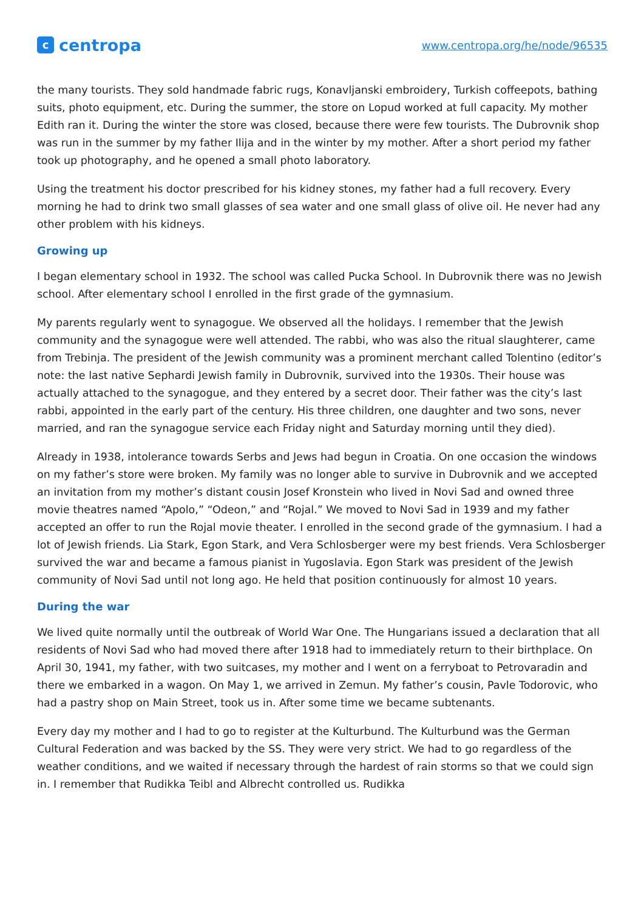c
centropa
www.centropa.org/he/node/96535
the many tourists. They sold handmade fabric rugs, Konavljanski embroidery, Turkish coffeepots, bathing suits, photo equipment, etc. During the summer, the store on Lopud worked at full capacity. My mother Edith ran it. During the winter the store was closed, because there were few tourists. The Dubrovnik shop was run in the summer by my father Ilija and in the winter by my mother. After a short period my father took up photography, and he opened a small photo laboratory.
Using the treatment his doctor prescribed for his kidney stones, my father had a full recovery. Every morning he had to drink two small glasses of sea water and one small glass of olive oil. He never had any other problem with his kidneys.
Growing up
I began elementary school in 1932. The school was called Pucka School. In Dubrovnik there was no Jewish school. After elementary school I enrolled in the first grade of the gymnasium.
My parents regularly went to synagogue. We observed all the holidays. I remember that the Jewish community and the synagogue were well attended. The rabbi, who was also the ritual slaughterer, came from Trebinja. The president of the Jewish community was a prominent merchant called Tolentino (editor’s note: the last native Sephardi Jewish family in Dubrovnik, survived into the 1930s. Their house was actually attached to the synagogue, and they entered by a secret door. Their father was the city’s last rabbi, appointed in the early part of the century. His three children, one daughter and two sons, never married, and ran the synagogue service each Friday night and Saturday morning until they died).
Already in 1938, intolerance towards Serbs and Jews had begun in Croatia. On one occasion the windows on my father’s store were broken. My family was no longer able to survive in Dubrovnik and we accepted an invitation from my mother’s distant cousin Josef Kronstein who lived in Novi Sad and owned three movie theatres named “Apolo,” “Odeon,” and “Rojal.” We moved to Novi Sad in 1939 and my father accepted an offer to run the Rojal movie theater. I enrolled in the second grade of the gymnasium. I had a lot of Jewish friends. Lia Stark, Egon Stark, and Vera Schlosberger were my best friends. Vera Schlosberger survived the war and became a famous pianist in Yugoslavia. Egon Stark was president of the Jewish community of Novi Sad until not long ago. He held that position continuously for almost 10 years.
During the war
We lived quite normally until the outbreak of World War One. The Hungarians issued a declaration that all residents of Novi Sad who had moved there after 1918 had to immediately return to their birthplace. On April 30, 1941, my father, with two suitcases, my mother and I went on a ferryboat to Petrovaradin and there we embarked in a wagon. On May 1, we arrived in Zemun. My father’s cousin, Pavle Todorovic, who had a pastry shop on Main Street, took us in. After some time we became subtenants.
Every day my mother and I had to go to register at the Kulturbund. The Kulturbund was the German Cultural Federation and was backed by the SS. They were very strict. We had to go regardless of the weather conditions, and we waited if necessary through the hardest of rain storms so that we could sign in. I remember that Rudikka Teibl and Albrecht controlled us. Rudikka